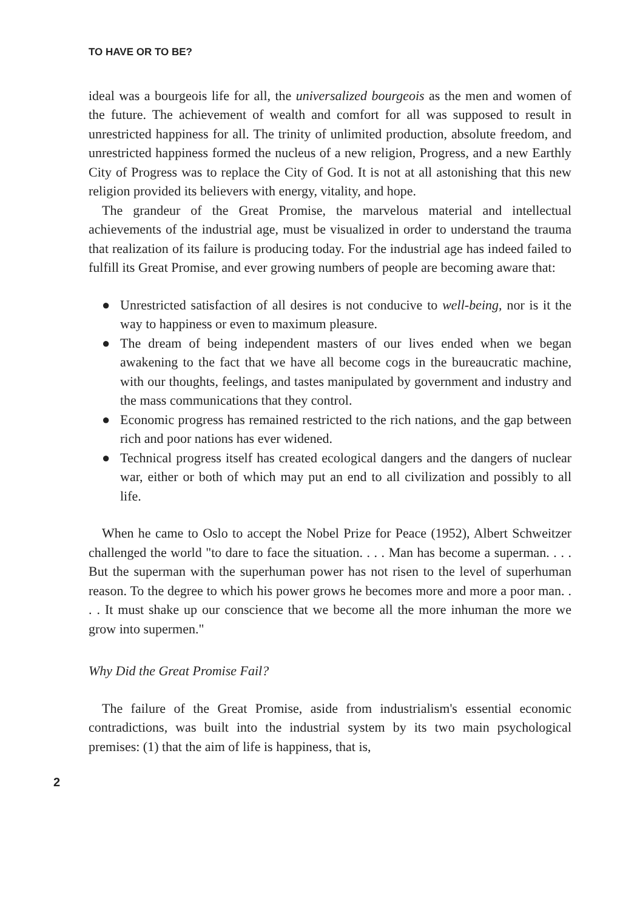TO HAVE OR TO BE?
ideal was a bourgeois life for all, the universalized bourgeois as the men and women of the future. The achievement of wealth and comfort for all was supposed to result in unrestricted happiness for all. The trinity of unlimited production, absolute freedom, and unrestricted happiness formed the nucleus of a new religion, Progress, and a new Earthly City of Progress was to replace the City of God. It is not at all astonishing that this new religion provided its believers with energy, vitality, and hope.
The grandeur of the Great Promise, the marvelous material and intellectual achievements of the industrial age, must be visualized in order to understand the trauma that realization of its failure is producing today. For the industrial age has indeed failed to fulfill its Great Promise, and ever growing numbers of people are becoming aware that:
● Unrestricted satisfaction of all desires is not conducive to well-being, nor is it the way to happiness or even to maximum pleasure.
● The dream of being independent masters of our lives ended when we began awakening to the fact that we have all become cogs in the bureaucratic machine, with our thoughts, feelings, and tastes manipulated by government and industry and the mass communications that they control.
● Economic progress has remained restricted to the rich nations, and the gap between rich and poor nations has ever widened.
● Technical progress itself has created ecological dangers and the dangers of nuclear war, either or both of which may put an end to all civilization and possibly to all life.
When he came to Oslo to accept the Nobel Prize for Peace (1952), Albert Schweitzer challenged the world "to dare to face the situation. . . . Man has become a superman. . . . But the superman with the superhuman power has not risen to the level of superhuman reason. To the degree to which his power grows he becomes more and more a poor man. . . . It must shake up our conscience that we become all the more inhuman the more we grow into supermen."
Why Did the Great Promise Fail?
The failure of the Great Promise, aside from industrialism's essential economic contradictions, was built into the industrial system by its two main psychological premises: (1) that the aim of life is happiness, that is,
2